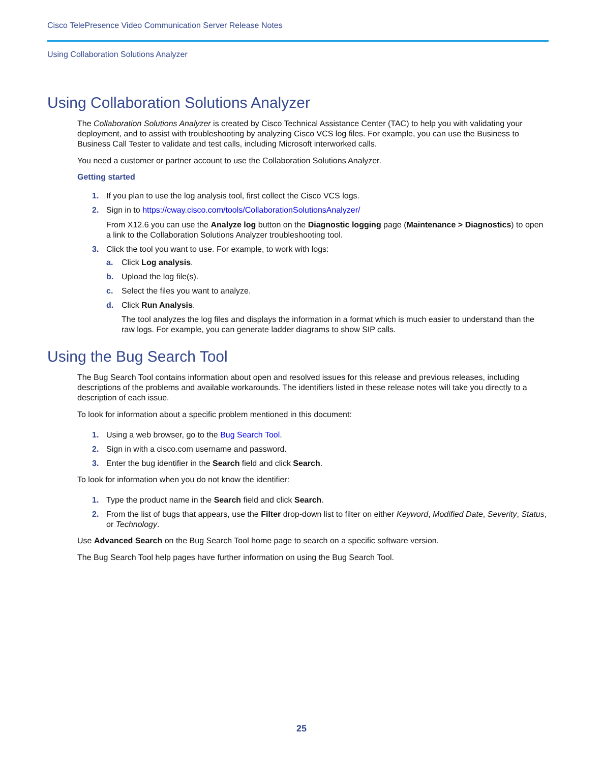Cisco TelePresence Video Communication Server Release Notes
Using Collaboration Solutions Analyzer
Using Collaboration Solutions Analyzer
The Collaboration Solutions Analyzer is created by Cisco Technical Assistance Center (TAC) to help you with validating your deployment, and to assist with troubleshooting by analyzing Cisco VCS log files. For example, you can use the Business to Business Call Tester to validate and test calls, including Microsoft interworked calls.
You need a customer or partner account to use the Collaboration Solutions Analyzer.
Getting started
1. If you plan to use the log analysis tool, first collect the Cisco VCS logs.
2. Sign in to https://cway.cisco.com/tools/CollaborationSolutionsAnalyzer/
From X12.6 you can use the Analyze log button on the Diagnostic logging page (Maintenance > Diagnostics) to open a link to the Collaboration Solutions Analyzer troubleshooting tool.
3. Click the tool you want to use. For example, to work with logs:
a. Click Log analysis.
b. Upload the log file(s).
c. Select the files you want to analyze.
d. Click Run Analysis.
The tool analyzes the log files and displays the information in a format which is much easier to understand than the raw logs. For example, you can generate ladder diagrams to show SIP calls.
Using the Bug Search Tool
The Bug Search Tool contains information about open and resolved issues for this release and previous releases, including descriptions of the problems and available workarounds. The identifiers listed in these release notes will take you directly to a description of each issue.
To look for information about a specific problem mentioned in this document:
1. Using a web browser, go to the Bug Search Tool.
2. Sign in with a cisco.com username and password.
3. Enter the bug identifier in the Search field and click Search.
To look for information when you do not know the identifier:
1. Type the product name in the Search field and click Search.
2. From the list of bugs that appears, use the Filter drop-down list to filter on either Keyword, Modified Date, Severity, Status, or Technology.
Use Advanced Search on the Bug Search Tool home page to search on a specific software version.
The Bug Search Tool help pages have further information on using the Bug Search Tool.
25